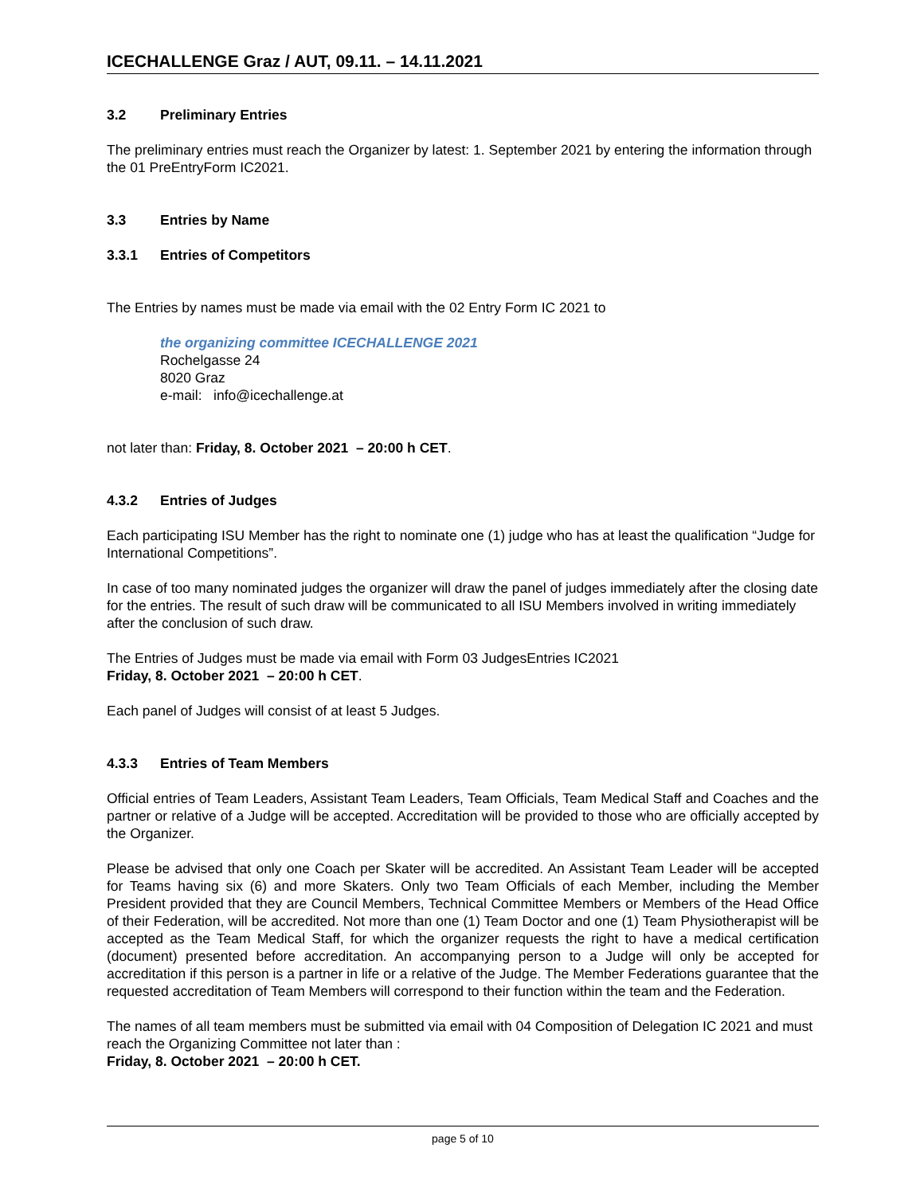ICECHALLENGE Graz / AUT, 09.11. – 14.11.2021
3.2 Preliminary Entries
The preliminary entries must reach the Organizer by latest: 1. September 2021 by entering the information through the 01 PreEntryForm IC2021.
3.3 Entries by Name
3.3.1 Entries of Competitors
The Entries by names must be made via email with the 02 Entry Form IC 2021 to
the organizing committee ICECHALLENGE 2021
Rochelgasse 24
8020 Graz
e-mail: info@icechallenge.at
not later than: Friday, 8. October 2021 – 20:00 h CET.
4.3.2 Entries of Judges
Each participating ISU Member has the right to nominate one (1) judge who has at least the qualification “Judge for International Competitions”.
In case of too many nominated judges the organizer will draw the panel of judges immediately after the closing date for the entries. The result of such draw will be communicated to all ISU Members involved in writing immediately after the conclusion of such draw.
The Entries of Judges must be made via email with Form 03 JudgesEntries IC2021
Friday, 8. October 2021 – 20:00 h CET.
Each panel of Judges will consist of at least 5 Judges.
4.3.3 Entries of Team Members
Official entries of Team Leaders, Assistant Team Leaders, Team Officials, Team Medical Staff and Coaches and the partner or relative of a Judge will be accepted. Accreditation will be provided to those who are officially accepted by the Organizer.
Please be advised that only one Coach per Skater will be accredited. An Assistant Team Leader will be accepted for Teams having six (6) and more Skaters. Only two Team Officials of each Member, including the Member President provided that they are Council Members, Technical Committee Members or Members of the Head Office of their Federation, will be accredited. Not more than one (1) Team Doctor and one (1) Team Physiotherapist will be accepted as the Team Medical Staff, for which the organizer requests the right to have a medical certification (document) presented before accreditation. An accompanying person to a Judge will only be accepted for accreditation if this person is a partner in life or a relative of the Judge. The Member Federations guarantee that the requested accreditation of Team Members will correspond to their function within the team and the Federation.
The names of all team members must be submitted via email with 04 Composition of Delegation IC 2021 and must reach the Organizing Committee not later than :
Friday, 8. October 2021 – 20:00 h CET.
page 5 of 10